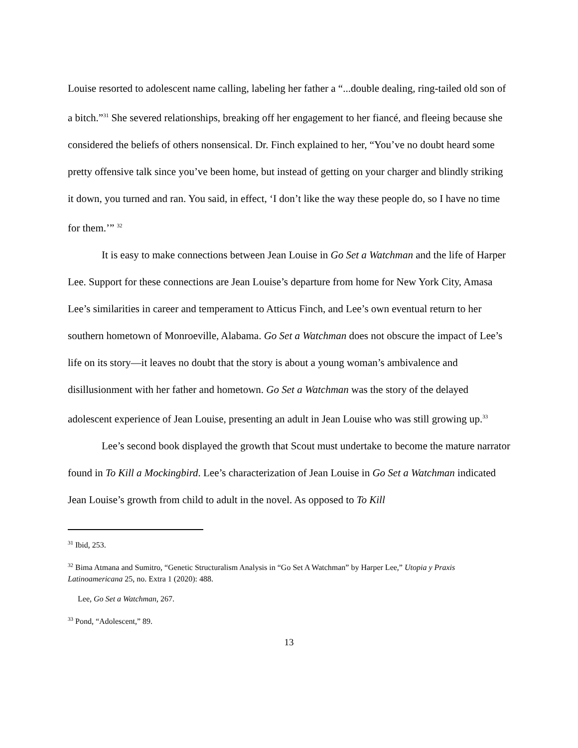Louise resorted to adolescent name calling, labeling her father a “...double dealing, ring-tailed old son of a bitch.”<sup>31</sup> She severed relationships, breaking off her engagement to her fiancé, and fleeing because she considered the beliefs of others nonsensical. Dr. Finch explained to her, “You’ve no doubt heard some pretty offensive talk since you’ve been home, but instead of getting on your charger and blindly striking it down, you turned and ran. You said, in effect, ‘I don’t like the way these people do, so I have no time for them.’” <sup>32</sup>
It is easy to make connections between Jean Louise in Go Set a Watchman and the life of Harper Lee. Support for these connections are Jean Louise’s departure from home for New York City, Amasa Lee’s similarities in career and temperament to Atticus Finch, and Lee’s own eventual return to her southern hometown of Monroeville, Alabama. Go Set a Watchman does not obscure the impact of Lee’s life on its story—it leaves no doubt that the story is about a young woman’s ambivalence and disillusionment with her father and hometown. Go Set a Watchman was the story of the delayed adolescent experience of Jean Louise, presenting an adult in Jean Louise who was still growing up.<sup>33</sup>
Lee’s second book displayed the growth that Scout must undertake to become the mature narrator found in To Kill a Mockingbird. Lee’s characterization of Jean Louise in Go Set a Watchman indicated Jean Louise’s growth from child to adult in the novel. As opposed to To Kill
<sup>31</sup> Ibid, 253.
<sup>32</sup> Bima Atmana and Sumitro, “Genetic Structuralism Analysis in “Go Set A Watchman” by Harper Lee,” Utopia y Praxis Latinoamericana 25, no. Extra 1 (2020): 488.
Lee, Go Set a Watchman, 267.
<sup>33</sup> Pond, “Adolescent,” 89.
13